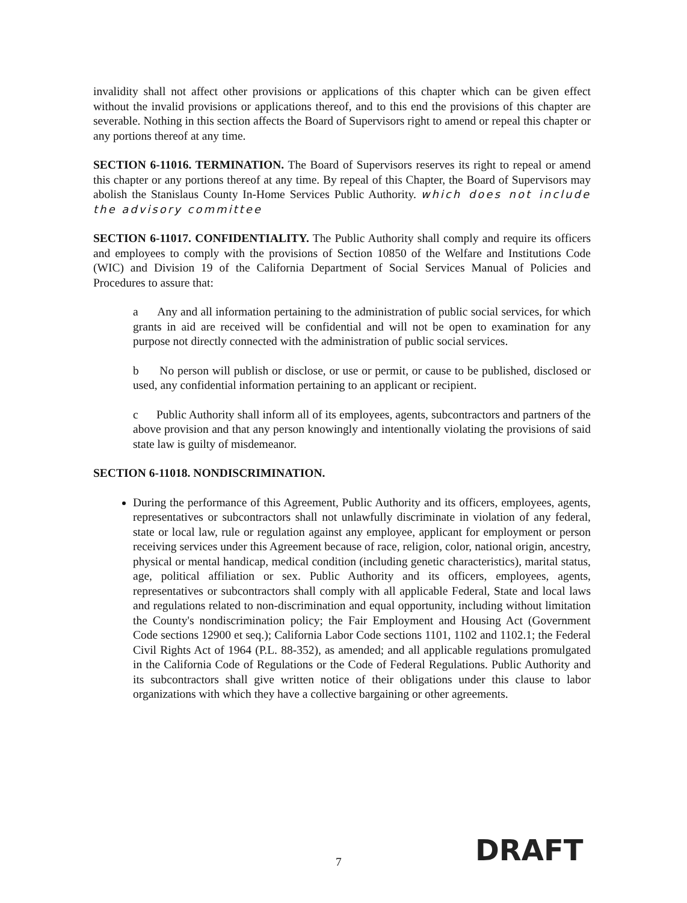invalidity shall not affect other provisions or applications of this chapter which can be given effect without the invalid provisions or applications thereof, and to this end the provisions of this chapter are severable. Nothing in this section affects the Board of Supervisors right to amend or repeal this chapter or any portions thereof at any time.
SECTION 6-11016. TERMINATION. The Board of Supervisors reserves its right to repeal or amend this chapter or any portions thereof at any time. By repeal of this Chapter, the Board of Supervisors may abolish the Stanislaus County In-Home Services Public Authority. which does not include the advisory committee
SECTION 6-11017. CONFIDENTIALITY. The Public Authority shall comply and require its officers and employees to comply with the provisions of Section 10850 of the Welfare and Institutions Code (WIC) and Division 19 of the California Department of Social Services Manual of Policies and Procedures to assure that:
a Any and all information pertaining to the administration of public social services, for which grants in aid are received will be confidential and will not be open to examination for any purpose not directly connected with the administration of public social services.
b No person will publish or disclose, or use or permit, or cause to be published, disclosed or used, any confidential information pertaining to an applicant or recipient.
c Public Authority shall inform all of its employees, agents, subcontractors and partners of the above provision and that any person knowingly and intentionally violating the provisions of said state law is guilty of misdemeanor.
SECTION 6-11018. NONDISCRIMINATION.
During the performance of this Agreement, Public Authority and its officers, employees, agents, representatives or subcontractors shall not unlawfully discriminate in violation of any federal, state or local law, rule or regulation against any employee, applicant for employment or person receiving services under this Agreement because of race, religion, color, national origin, ancestry, physical or mental handicap, medical condition (including genetic characteristics), marital status, age, political affiliation or sex. Public Authority and its officers, employees, agents, representatives or subcontractors shall comply with all applicable Federal, State and local laws and regulations related to non-discrimination and equal opportunity, including without limitation the County's nondiscrimination policy; the Fair Employment and Housing Act (Government Code sections 12900 et seq.); California Labor Code sections 1101, 1102 and 1102.1; the Federal Civil Rights Act of 1964 (P.L. 88-352), as amended; and all applicable regulations promulgated in the California Code of Regulations or the Code of Federal Regulations. Public Authority and its subcontractors shall give written notice of their obligations under this clause to labor organizations with which they have a collective bargaining or other agreements.
7 DRAFT